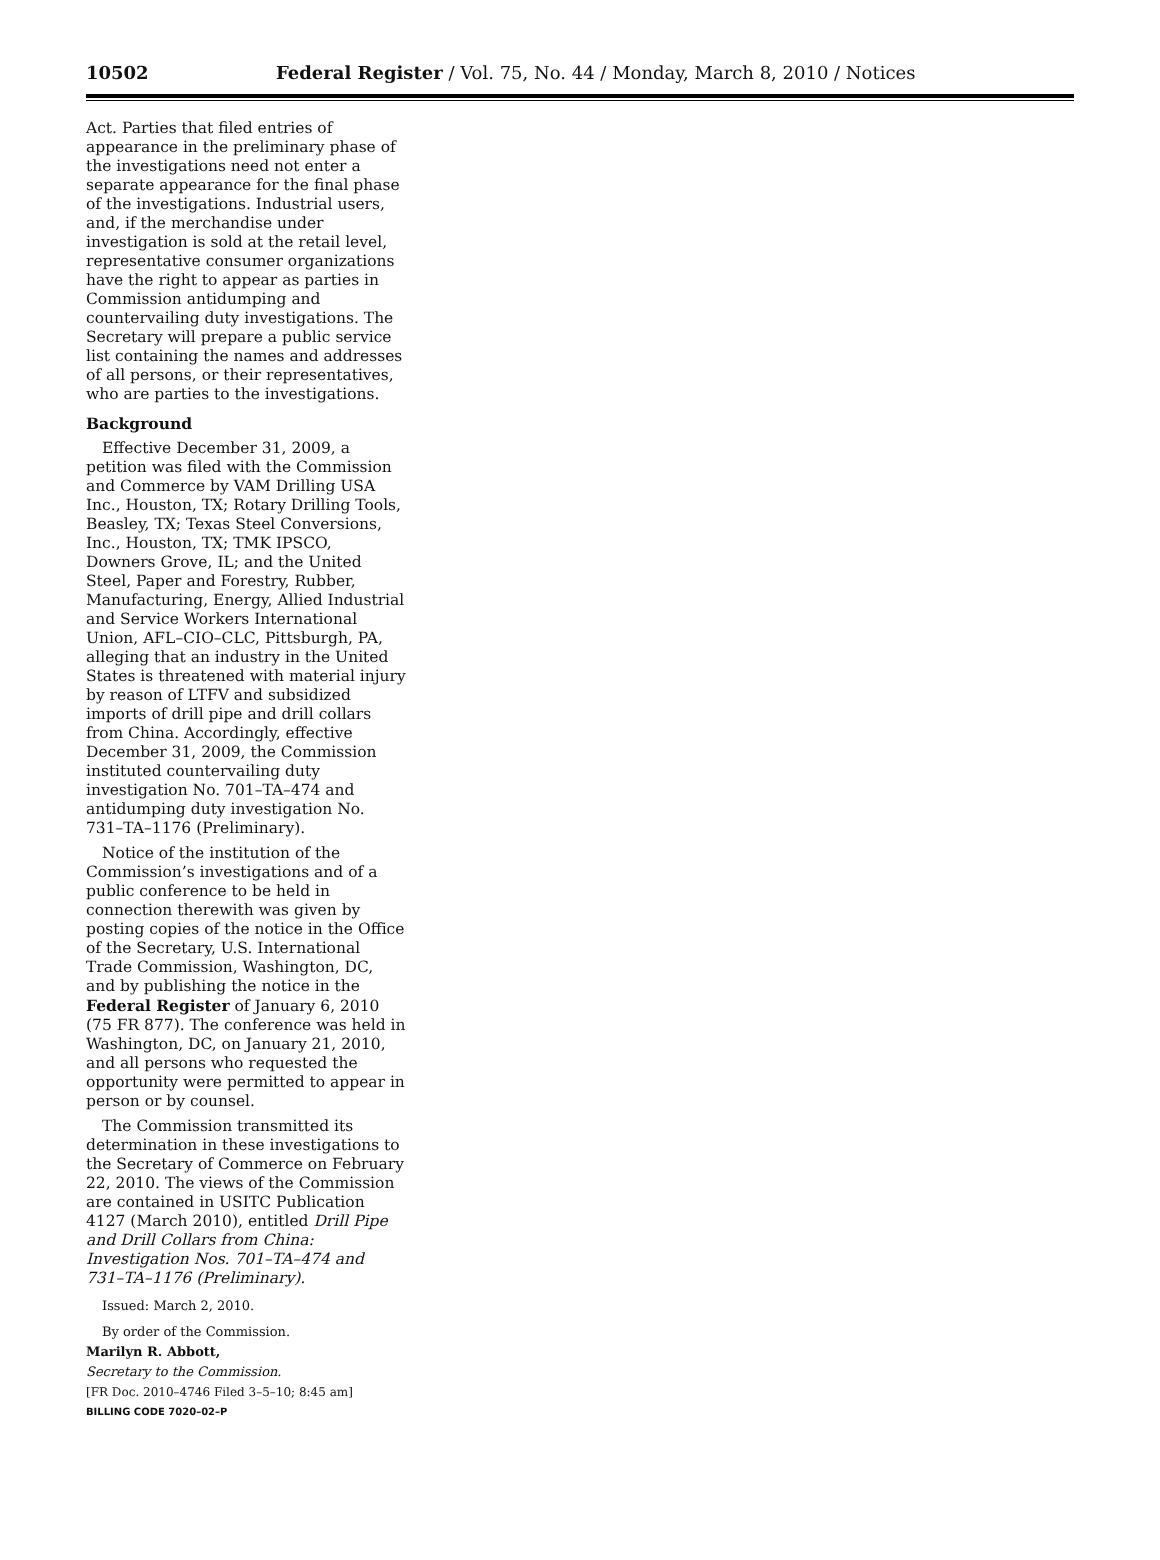10502 Federal Register / Vol. 75, No. 44 / Monday, March 8, 2010 / Notices
Act. Parties that filed entries of appearance in the preliminary phase of the investigations need not enter a separate appearance for the final phase of the investigations. Industrial users, and, if the merchandise under investigation is sold at the retail level, representative consumer organizations have the right to appear as parties in Commission antidumping and countervailing duty investigations. The Secretary will prepare a public service list containing the names and addresses of all persons, or their representatives, who are parties to the investigations.
Background
Effective December 31, 2009, a petition was filed with the Commission and Commerce by VAM Drilling USA Inc., Houston, TX; Rotary Drilling Tools, Beasley, TX; Texas Steel Conversions, Inc., Houston, TX; TMK IPSCO, Downers Grove, IL; and the United Steel, Paper and Forestry, Rubber, Manufacturing, Energy, Allied Industrial and Service Workers International Union, AFL–CIO–CLC, Pittsburgh, PA, alleging that an industry in the United States is threatened with material injury by reason of LTFV and subsidized imports of drill pipe and drill collars from China. Accordingly, effective December 31, 2009, the Commission instituted countervailing duty investigation No. 701–TA–474 and antidumping duty investigation No. 731–TA–1176 (Preliminary).
Notice of the institution of the Commission’s investigations and of a public conference to be held in connection therewith was given by posting copies of the notice in the Office of the Secretary, U.S. International Trade Commission, Washington, DC, and by publishing the notice in the Federal Register of January 6, 2010 (75 FR 877). The conference was held in Washington, DC, on January 21, 2010, and all persons who requested the opportunity were permitted to appear in person or by counsel.
The Commission transmitted its determination in these investigations to the Secretary of Commerce on February 22, 2010. The views of the Commission are contained in USITC Publication 4127 (March 2010), entitled Drill Pipe and Drill Collars from China: Investigation Nos. 701–TA–474 and 731–TA–1176 (Preliminary).
Issued: March 2, 2010.
By order of the Commission.
Marilyn R. Abbott,
Secretary to the Commission.
[FR Doc. 2010–4746 Filed 3–5–10; 8:45 am]
BILLING CODE 7020–02–P